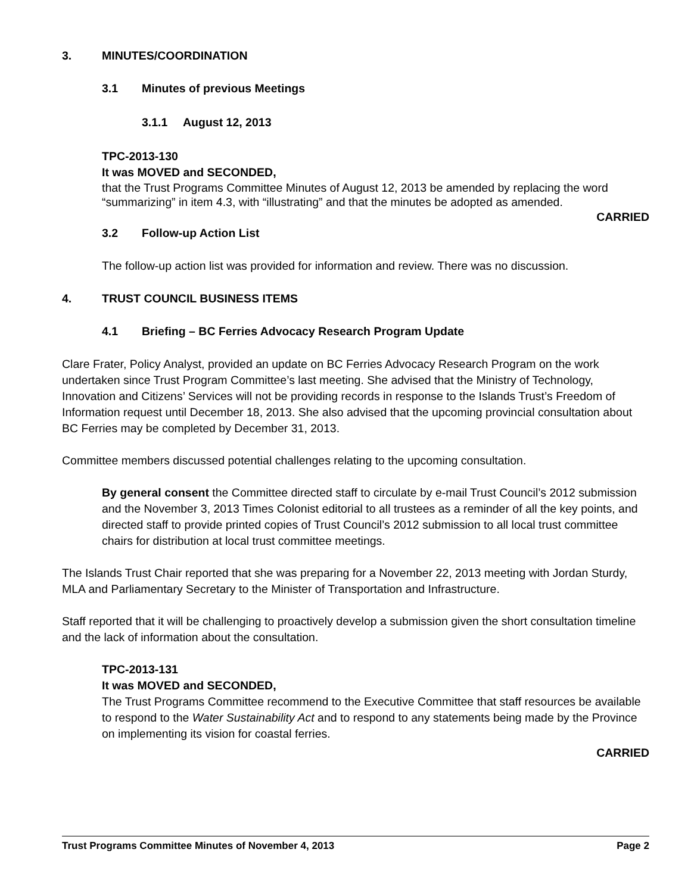3. MINUTES/COORDINATION
3.1 Minutes of previous Meetings
3.1.1 August 12, 2013
TPC-2013-130
It was MOVED and SECONDED,
that the Trust Programs Committee Minutes of August 12, 2013 be amended by replacing the word “summarizing” in item 4.3, with “illustrating” and that the minutes be adopted as amended.
CARRIED
3.2 Follow-up Action List
The follow-up action list was provided for information and review. There was no discussion.
4. TRUST COUNCIL BUSINESS ITEMS
4.1 Briefing – BC Ferries Advocacy Research Program Update
Clare Frater, Policy Analyst, provided an update on BC Ferries Advocacy Research Program on the work undertaken since Trust Program Committee’s last meeting. She advised that the Ministry of Technology, Innovation and Citizens’ Services will not be providing records in response to the Islands Trust’s Freedom of Information request until December 18, 2013. She also advised that the upcoming provincial consultation about BC Ferries may be completed by December 31, 2013.
Committee members discussed potential challenges relating to the upcoming consultation.
By general consent the Committee directed staff to circulate by e-mail Trust Council’s 2012 submission and the November 3, 2013 Times Colonist editorial to all trustees as a reminder of all the key points, and directed staff to provide printed copies of Trust Council’s 2012 submission to all local trust committee chairs for distribution at local trust committee meetings.
The Islands Trust Chair reported that she was preparing for a November 22, 2013 meeting with Jordan Sturdy, MLA and Parliamentary Secretary to the Minister of Transportation and Infrastructure.
Staff reported that it will be challenging to proactively develop a submission given the short consultation timeline and the lack of information about the consultation.
TPC-2013-131
It was MOVED and SECONDED,
The Trust Programs Committee recommend to the Executive Committee that staff resources be available to respond to the Water Sustainability Act and to respond to any statements being made by the Province on implementing its vision for coastal ferries.
CARRIED
Trust Programs Committee Minutes of November 4, 2013 Page 2